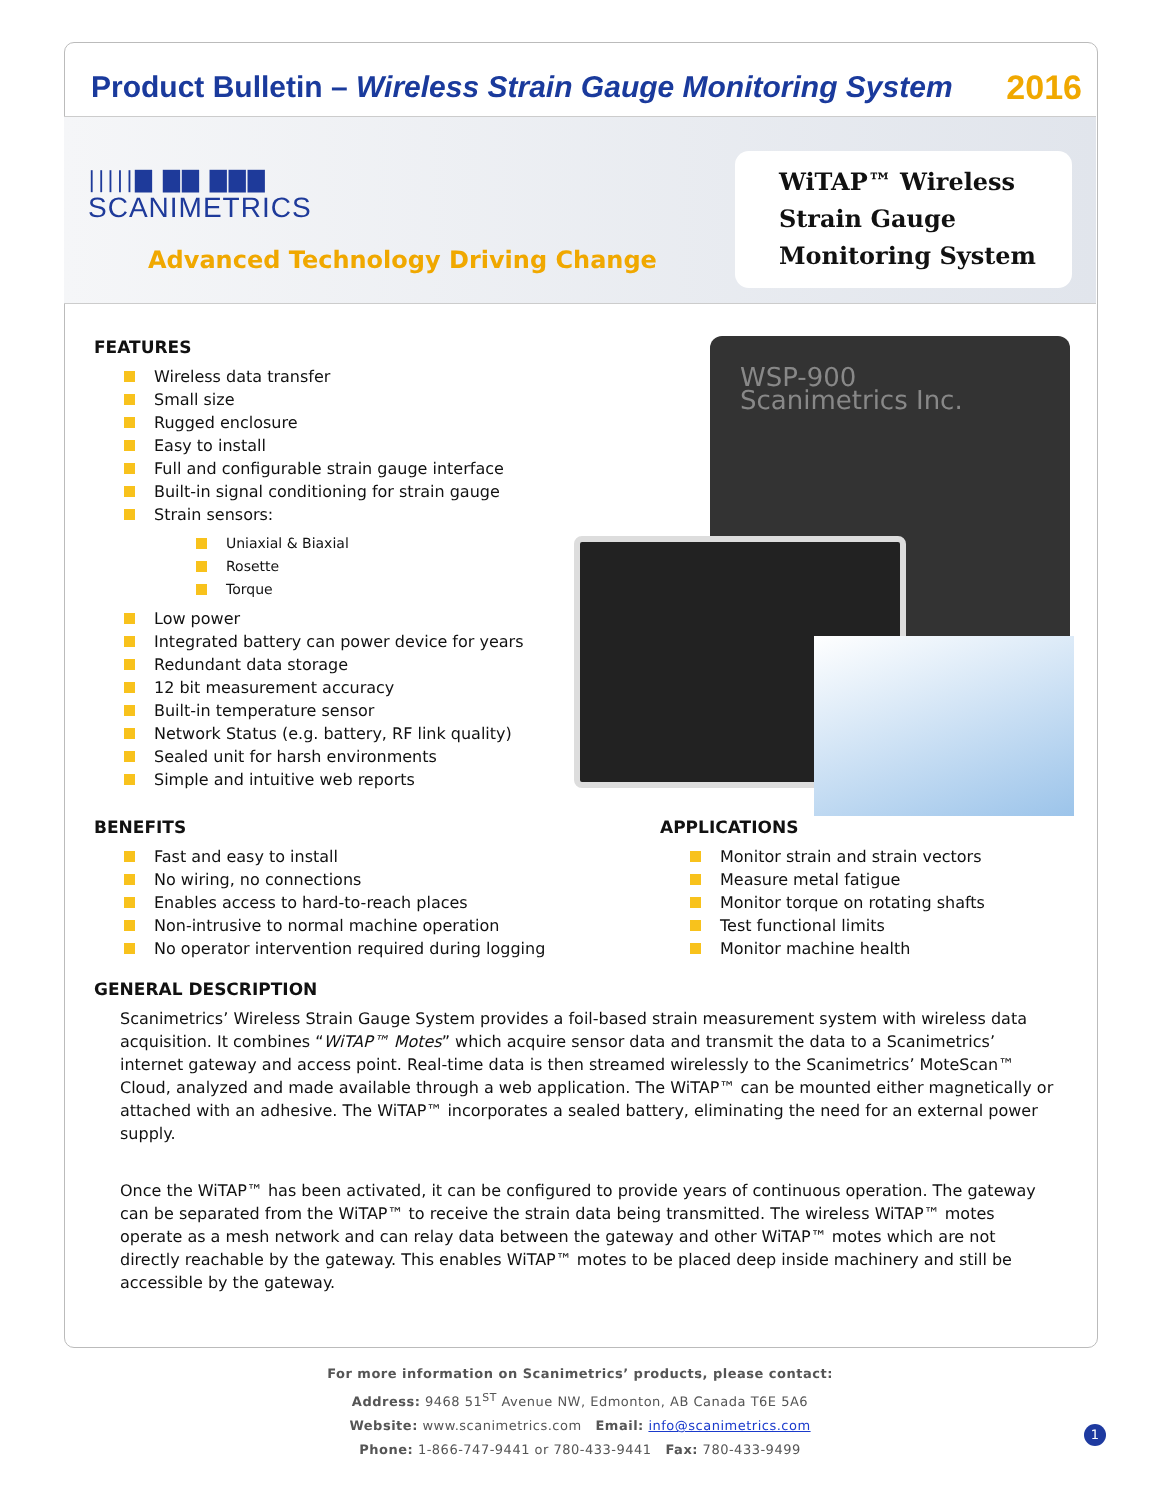Product Bulletin – Wireless Strain Gauge Monitoring System
2016
|||||▇ ▇▇ ▇▇▇
SCANIMETRICS
Advanced Technology Driving Change
WiTAP™ Wireless
Strain Gauge
Monitoring System
FEATURES
Wireless data transfer
Small size
Rugged enclosure
Easy to install
Full and configurable strain gauge interface
Built-in signal conditioning for strain gauge
Strain sensors:
Uniaxial & Biaxial
Rosette
Torque
Low power
Integrated battery can power device for years
Redundant data storage
12 bit measurement accuracy
Built-in temperature sensor
Network Status (e.g. battery, RF link quality)
Sealed unit for harsh environments
Simple and intuitive web reports
WSP-900
Scanimetrics Inc.
BENEFITS
Fast and easy to install
No wiring, no connections
Enables access to hard-to-reach places
Non-intrusive to normal machine operation
No operator intervention required during logging
APPLICATIONS
Monitor strain and strain vectors
Measure metal fatigue
Monitor torque on rotating shafts
Test functional limits
Monitor machine health
GENERAL DESCRIPTION
Scanimetrics’ Wireless Strain Gauge System provides a foil-based strain measurement system with wireless data acquisition. It combines “WiTAP™ Motes” which acquire sensor data and transmit the data to a Scanimetrics’ internet gateway and access point. Real-time data is then streamed wirelessly to the Scanimetrics’ MoteScan™ Cloud, analyzed and made available through a web application. The WiTAP™ can be mounted either magnetically or attached with an adhesive. The WiTAP™ incorporates a sealed battery, eliminating the need for an external power supply.
Once the WiTAP™ has been activated, it can be configured to provide years of continuous operation. The gateway can be separated from the WiTAP™ to receive the strain data being transmitted. The wireless WiTAP™ motes operate as a mesh network and can relay data between the gateway and other WiTAP™ motes which are not directly reachable by the gateway. This enables WiTAP™ motes to be placed deep inside machinery and still be accessible by the gateway.
For more information on Scanimetrics’ products, please contact:
Address: 9468 51<sup>ST</sup> Avenue NW, Edmonton, AB Canada T6E 5A6
Website: www.scanimetrics.com Email: info@scanimetrics.com
Phone: 1-866-747-9441 or 780-433-9441 Fax: 780-433-9499
1